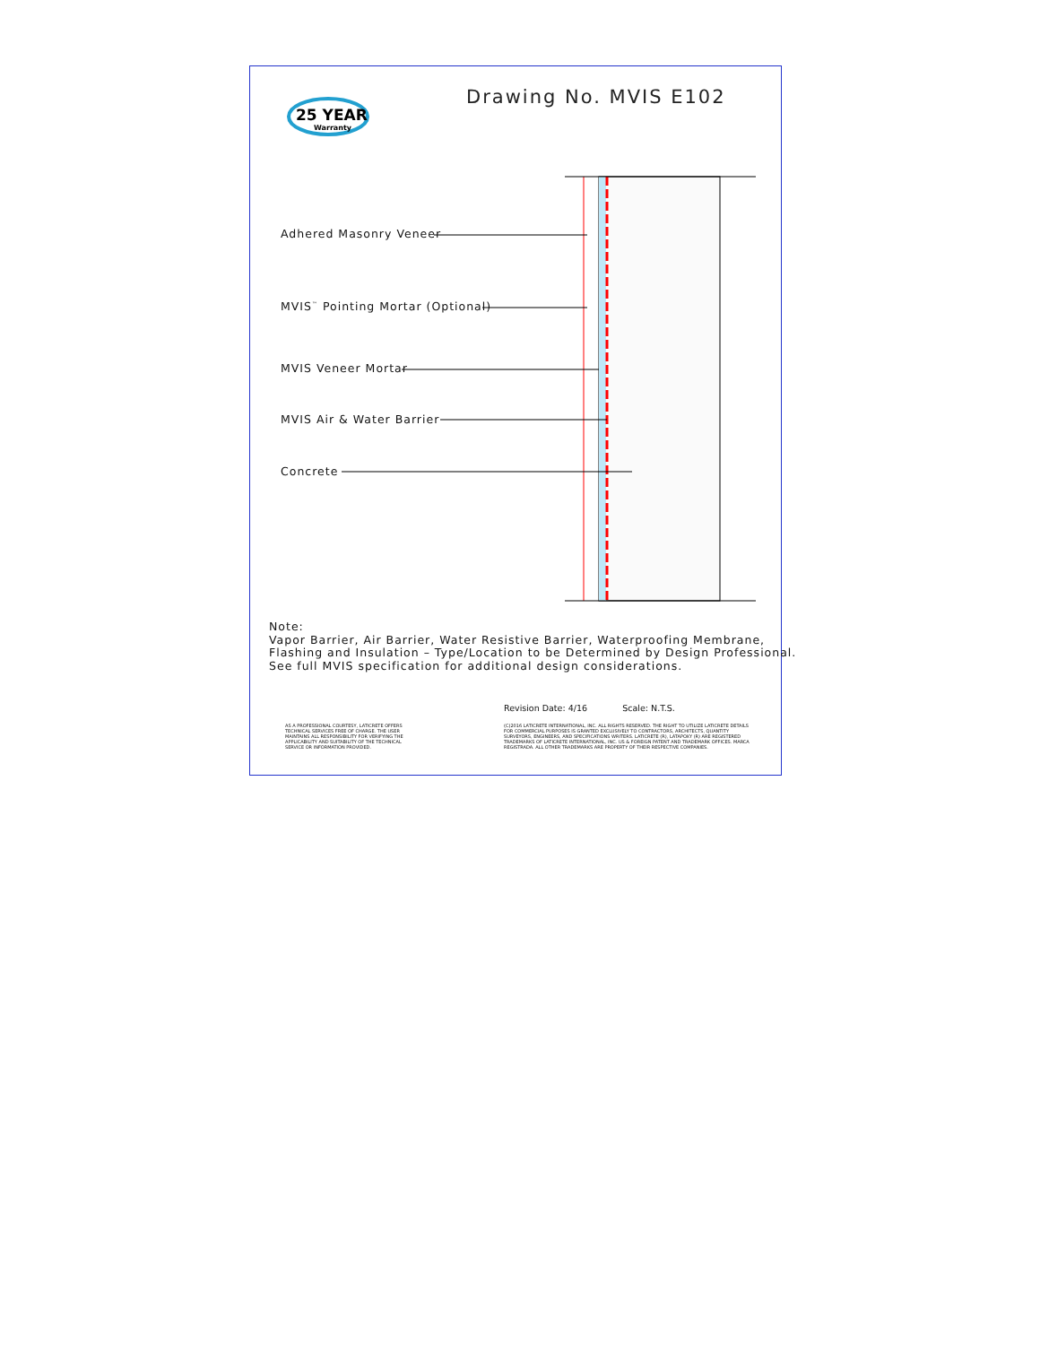25 YEAR
Warranty
Drawing No. MVIS E102
Adhered Masonry Veneer
MVIS<sup>™</sup> Pointing Mortar (Optional)
MVIS Veneer Mortar
MVIS Air & Water Barrier
Concrete
Note:
Vapor Barrier, Air Barrier, Water Resistive Barrier, Waterproofing Membrane,
Flashing and Insulation – Type/Location to be Determined by Design Professional.
See full MVIS specification for additional design considerations.
Revision Date: 4/16 Scale: N.T.S.
AS A PROFESSIONAL COURTESY, LATICRETE OFFERS TECHNICAL SERVICES FREE OF CHARGE. THE USER MAINTAINS ALL RESPONSIBILITY FOR VERIFYING THE APPLICABILITY AND SUITABILITY OF THE TECHNICAL SERVICE OR INFORMATION PROVIDED.
(C)2016 LATICRETE INTERNATIONAL, INC. ALL RIGHTS RESERVED. THE RIGHT TO UTILIZE LATICRETE DETAILS FOR COMMERCIAL PURPOSES IS GRANTED EXCLUSIVELY TO CONTRACTORS, ARCHITECTS, QUANTITY SURVEYORS, ENGINEERS, AND SPECIFICATIONS WRITERS. LATICRETE (R), LATAPOXY (R) ARE REGISTERED TRADEMARKS OF LATICRETE INTERNATIONAL, INC. US & FOREIGN PATENT AND TRADEMARK OFFICES. MARCA REGISTRADA. ALL OTHER TRADEMARKS ARE PROPERTY OF THEIR RESPECTIVE COMPANIES.